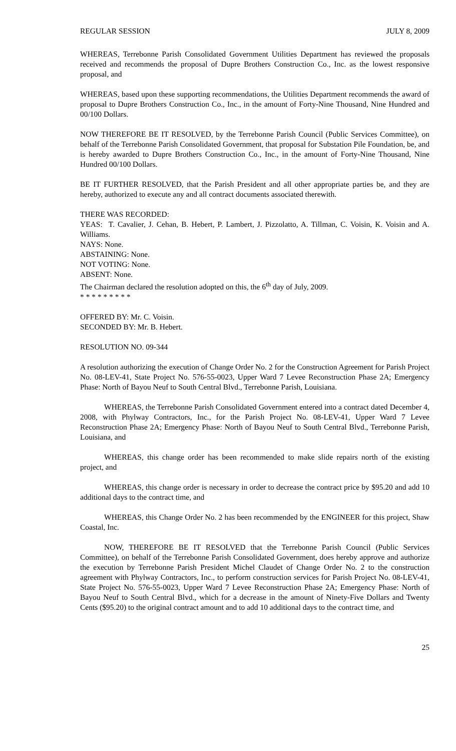REGULAR SESSION JULY 8, 2009
WHEREAS, Terrebonne Parish Consolidated Government Utilities Department has reviewed the proposals received and recommends the proposal of Dupre Brothers Construction Co., Inc. as the lowest responsive proposal, and
WHEREAS, based upon these supporting recommendations, the Utilities Department recommends the award of proposal to Dupre Brothers Construction Co., Inc., in the amount of Forty-Nine Thousand, Nine Hundred and 00/100 Dollars.
NOW THEREFORE BE IT RESOLVED, by the Terrebonne Parish Council (Public Services Committee), on behalf of the Terrebonne Parish Consolidated Government, that proposal for Substation Pile Foundation, be, and is hereby awarded to Dupre Brothers Construction Co., Inc., in the amount of Forty-Nine Thousand, Nine Hundred 00/100 Dollars.
BE IT FURTHER RESOLVED, that the Parish President and all other appropriate parties be, and they are hereby, authorized to execute any and all contract documents associated therewith.
THERE WAS RECORDED:
YEAS: T. Cavalier, J. Cehan, B. Hebert, P. Lambert, J. Pizzolatto, A. Tillman, C. Voisin, K. Voisin and A. Williams.
NAYS: None.
ABSTAINING: None.
NOT VOTING: None.
ABSENT: None.
The Chairman declared the resolution adopted on this, the 6<sup>th</sup> day of July, 2009.
* * * * * * * * *
OFFERED BY: Mr. C. Voisin.
SECONDED BY: Mr. B. Hebert.
RESOLUTION NO. 09-344
A resolution authorizing the execution of Change Order No. 2 for the Construction Agreement for Parish Project No. 08-LEV-41, State Project No. 576-55-0023, Upper Ward 7 Levee Reconstruction Phase 2A; Emergency Phase: North of Bayou Neuf to South Central Blvd., Terrebonne Parish, Louisiana.
WHEREAS, the Terrebonne Parish Consolidated Government entered into a contract dated December 4, 2008, with Phylway Contractors, Inc., for the Parish Project No. 08-LEV-41, Upper Ward 7 Levee Reconstruction Phase 2A; Emergency Phase: North of Bayou Neuf to South Central Blvd., Terrebonne Parish, Louisiana, and
WHEREAS, this change order has been recommended to make slide repairs north of the existing project, and
WHEREAS, this change order is necessary in order to decrease the contract price by $95.20 and add 10 additional days to the contract time, and
WHEREAS, this Change Order No. 2 has been recommended by the ENGINEER for this project, Shaw Coastal, Inc.
NOW, THEREFORE BE IT RESOLVED that the Terrebonne Parish Council (Public Services Committee), on behalf of the Terrebonne Parish Consolidated Government, does hereby approve and authorize the execution by Terrebonne Parish President Michel Claudet of Change Order No. 2 to the construction agreement with Phylway Contractors, Inc., to perform construction services for Parish Project No. 08-LEV-41, State Project No. 576-55-0023, Upper Ward 7 Levee Reconstruction Phase 2A; Emergency Phase: North of Bayou Neuf to South Central Blvd., which for a decrease in the amount of Ninety-Five Dollars and Twenty Cents ($95.20) to the original contract amount and to add 10 additional days to the contract time, and
25